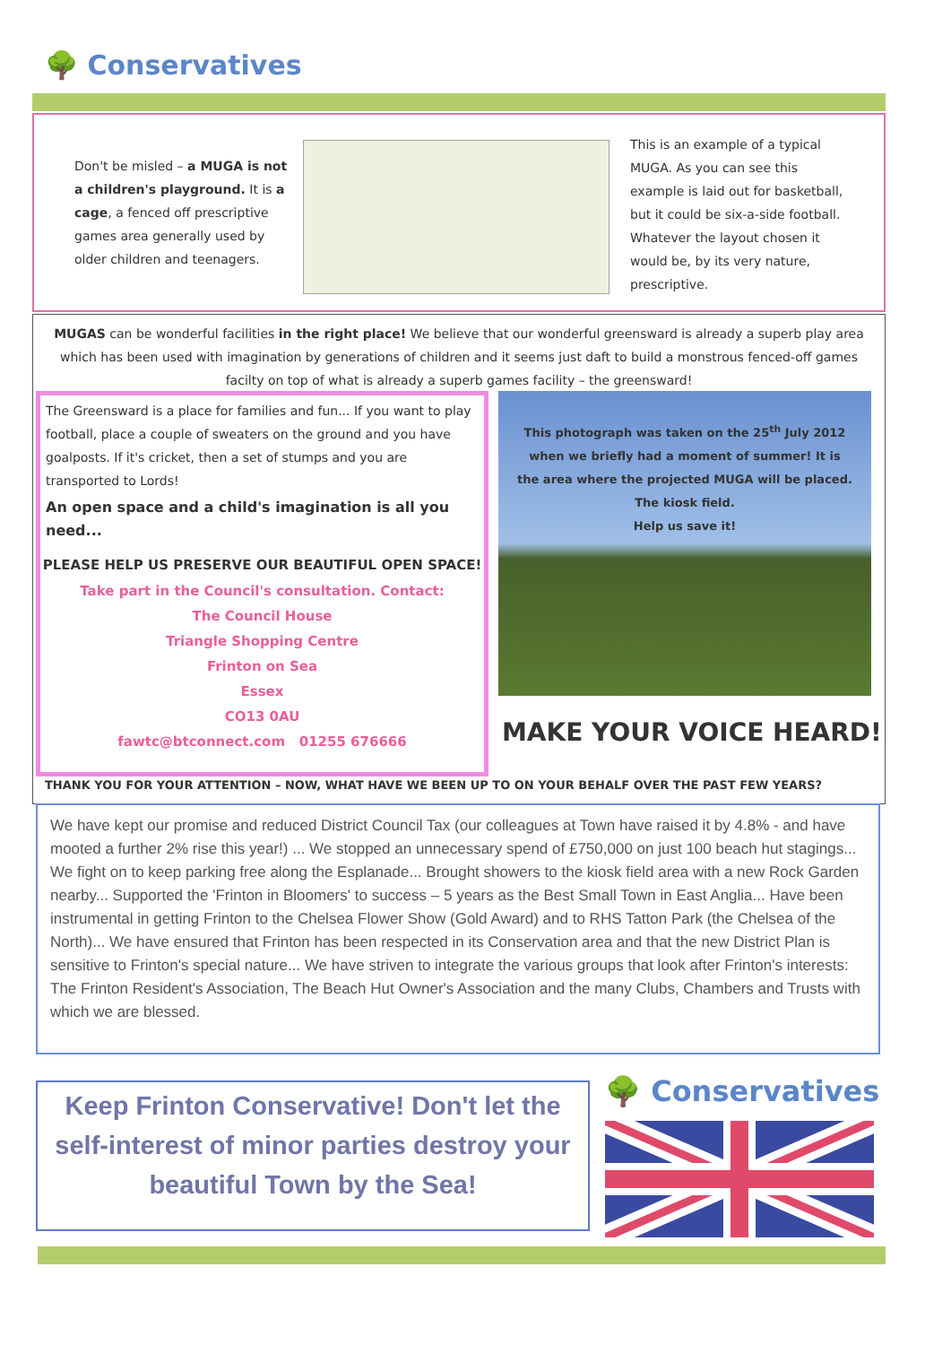🌳 Conservatives
Don't be misled – a MUGA is not a children's playground. It is a cage, a fenced off prescriptive games area generally used by older children and teenagers.
This is an example of a typical MUGA. As you can see this example is laid out for basketball, but it could be six-a-side football. Whatever the layout chosen it would be, by its very nature, prescriptive.
MUGAS can be wonderful facilities in the right place! We believe that our wonderful greensward is already a superb play area which has been used with imagination by generations of children and it seems just daft to build a monstrous fenced-off games facilty on top of what is already a superb games facility – the greensward!
The Greensward is a place for families and fun... If you want to play football, place a couple of sweaters on the ground and you have goalposts. If it's cricket, then a set of stumps and you are transported to Lords!
An open space and a child's imagination is all you need...
PLEASE HELP US PRESERVE OUR BEAUTIFUL OPEN SPACE!
Take part in the Council's consultation. Contact:
The Council House
Triangle Shopping Centre
Frinton on Sea
Essex
CO13 0AU
fawtc@btconnect.com 01255 676666
This photograph was taken on the 25<sup>th</sup> July 2012 when we briefly had a moment of summer! It is the area where the projected MUGA will be placed. The kiosk field.
Help us save it!
MAKE YOUR VOICE HEARD!
THANK YOU FOR YOUR ATTENTION – NOW, WHAT HAVE WE BEEN UP TO ON YOUR BEHALF OVER THE PAST FEW YEARS?
We have kept our promise and reduced District Council Tax (our colleagues at Town have raised it by 4.8% - and have mooted a further 2% rise this year!) ... We stopped an unnecessary spend of £750,000 on just 100 beach hut stagings... We fight on to keep parking free along the Esplanade... Brought showers to the kiosk field area with a new Rock Garden nearby... Supported the 'Frinton in Bloomers' to success – 5 years as the Best Small Town in East Anglia... Have been instrumental in getting Frinton to the Chelsea Flower Show (Gold Award) and to RHS Tatton Park (the Chelsea of the North)... We have ensured that Frinton has been respected in its Conservation area and that the new District Plan is sensitive to Frinton's special nature... We have striven to integrate the various groups that look after Frinton's interests: The Frinton Resident's Association, The Beach Hut Owner's Association and the many Clubs, Chambers and Trusts with which we are blessed.
Keep Frinton Conservative! Don't let the self-interest of minor parties destroy your beautiful Town by the Sea!
🌳 Conservatives